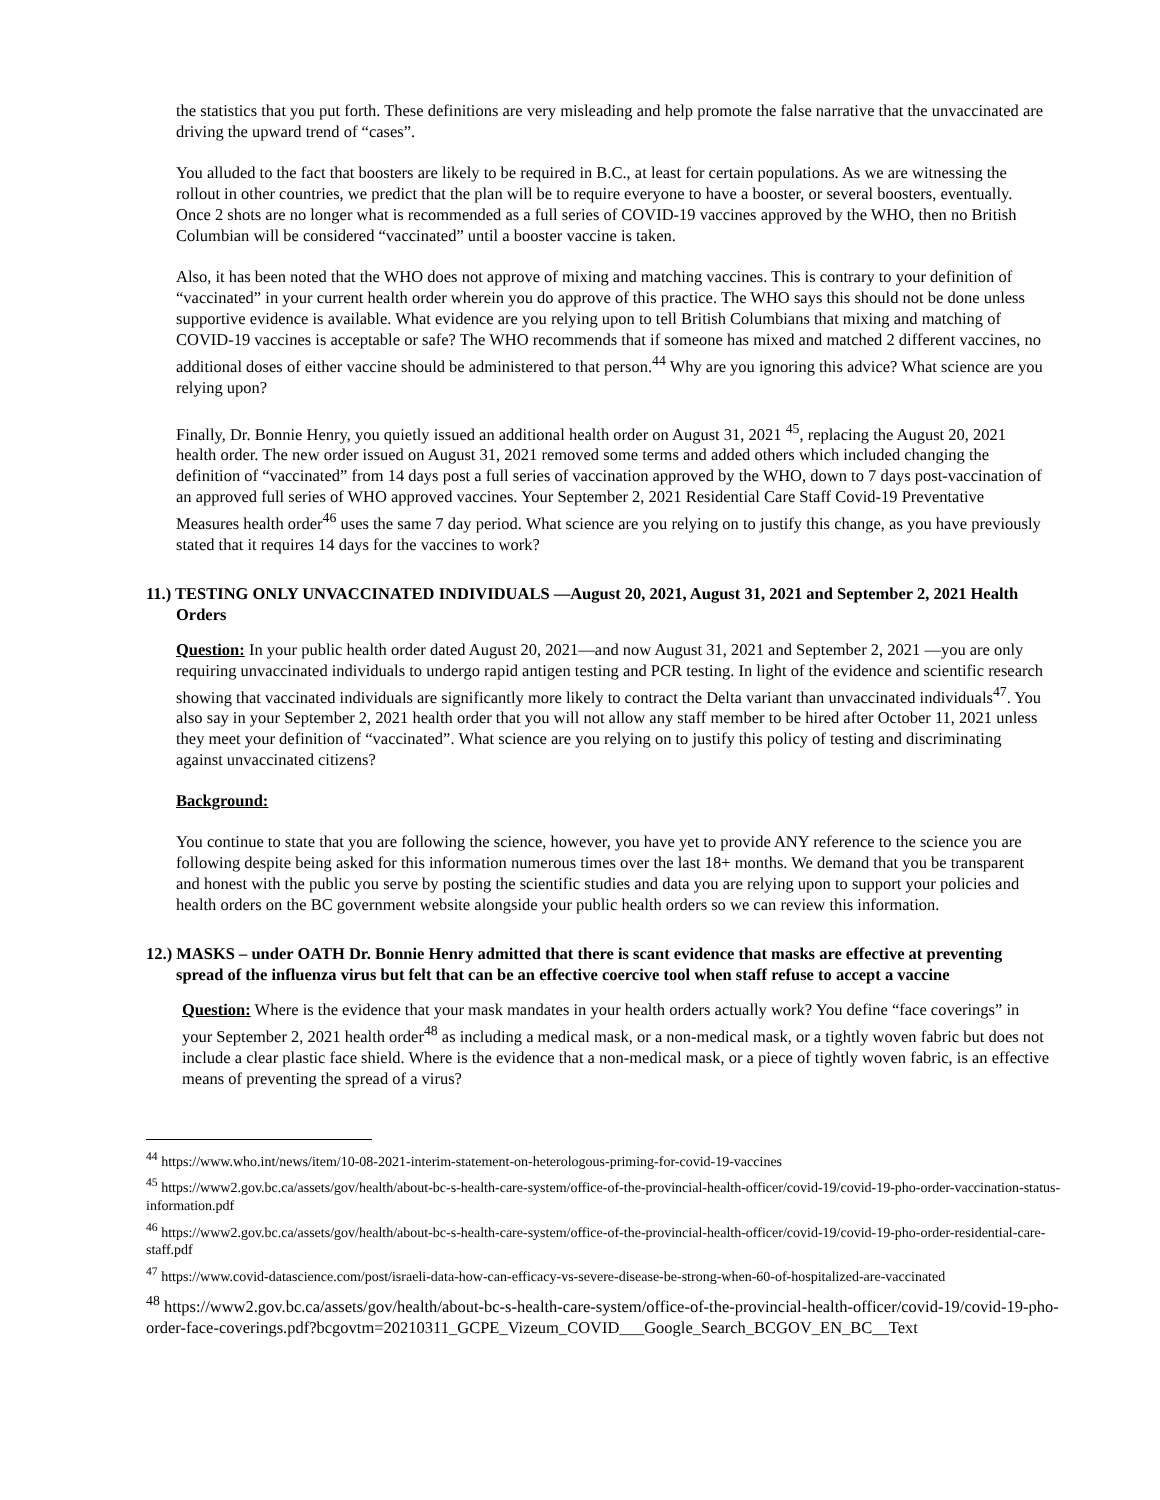the statistics that you put forth. These definitions are very misleading and help promote the false narrative that the unvaccinated are driving the upward trend of “cases”.
You alluded to the fact that boosters are likely to be required in B.C., at least for certain populations. As we are witnessing the rollout in other countries, we predict that the plan will be to require everyone to have a booster, or several boosters, eventually. Once 2 shots are no longer what is recommended as a full series of COVID-19 vaccines approved by the WHO, then no British Columbian will be considered “vaccinated” until a booster vaccine is taken.
Also, it has been noted that the WHO does not approve of mixing and matching vaccines. This is contrary to your definition of “vaccinated” in your current health order wherein you do approve of this practice. The WHO says this should not be done unless supportive evidence is available. What evidence are you relying upon to tell British Columbians that mixing and matching of COVID-19 vaccines is acceptable or safe? The WHO recommends that if someone has mixed and matched 2 different vaccines, no additional doses of either vaccine should be administered to that person.<sup>44</sup> Why are you ignoring this advice? What science are you relying upon?
Finally, Dr. Bonnie Henry, you quietly issued an additional health order on August 31, 2021 <sup>45</sup>, replacing the August 20, 2021 health order. The new order issued on August 31, 2021 removed some terms and added others which included changing the definition of “vaccinated” from 14 days post a full series of vaccination approved by the WHO, down to 7 days post-vaccination of an approved full series of WHO approved vaccines. Your September 2, 2021 Residential Care Staff Covid-19 Preventative Measures health order<sup>46</sup> uses the same 7 day period. What science are you relying on to justify this change, as you have previously stated that it requires 14 days for the vaccines to work?
11.) TESTING ONLY UNVACCINATED INDIVIDUALS —August 20, 2021, August 31, 2021 and September 2, 2021 Health Orders
Question: In your public health order dated August 20, 2021—and now August 31, 2021 and September 2, 2021 —you are only requiring unvaccinated individuals to undergo rapid antigen testing and PCR testing. In light of the evidence and scientific research showing that vaccinated individuals are significantly more likely to contract the Delta variant than unvaccinated individuals<sup>47</sup>. You also say in your September 2, 2021 health order that you will not allow any staff member to be hired after October 11, 2021 unless they meet your definition of “vaccinated”. What science are you relying on to justify this policy of testing and discriminating against unvaccinated citizens?
Background:
You continue to state that you are following the science, however, you have yet to provide ANY reference to the science you are following despite being asked for this information numerous times over the last 18+ months. We demand that you be transparent and honest with the public you serve by posting the scientific studies and data you are relying upon to support your policies and health orders on the BC government website alongside your public health orders so we can review this information.
12.) MASKS – under OATH Dr. Bonnie Henry admitted that there is scant evidence that masks are effective at preventing spread of the influenza virus but felt that can be an effective coercive tool when staff refuse to accept a vaccine
Question: Where is the evidence that your mask mandates in your health orders actually work? You define “face coverings” in your September 2, 2021 health order<sup>48</sup> as including a medical mask, or a non-medical mask, or a tightly woven fabric but does not include a clear plastic face shield. Where is the evidence that a non-medical mask, or a piece of tightly woven fabric, is an effective means of preventing the spread of a virus?
<sup>44</sup> https://www.who.int/news/item/10-08-2021-interim-statement-on-heterologous-priming-for-covid-19-vaccines
<sup>45</sup> https://www2.gov.bc.ca/assets/gov/health/about-bc-s-health-care-system/office-of-the-provincial-health-officer/covid-19/covid-19-pho-order-vaccination-status-information.pdf
<sup>46</sup> https://www2.gov.bc.ca/assets/gov/health/about-bc-s-health-care-system/office-of-the-provincial-health-officer/covid-19/covid-19-pho-order-residential-care-staff.pdf
<sup>47</sup> https://www.covid-datascience.com/post/israeli-data-how-can-efficacy-vs-severe-disease-be-strong-when-60-of-hospitalized-are-vaccinated
<sup>48</sup> https://www2.gov.bc.ca/assets/gov/health/about-bc-s-health-care-system/office-of-the-provincial-health-officer/covid-19/covid-19-pho-order-face-coverings.pdf?bcgovtm=20210311_GCPE_Vizeum_COVID___Google_Search_BCGOV_EN_BC__Text